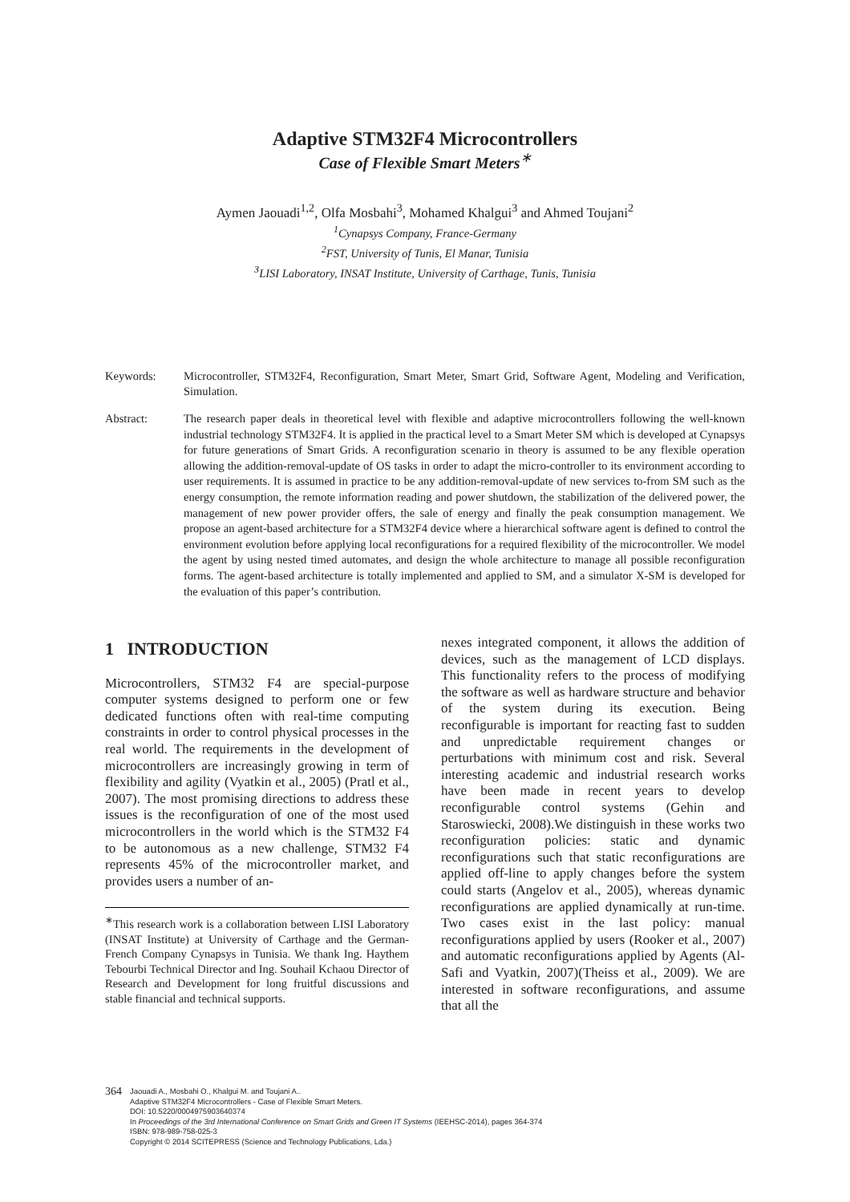Adaptive STM32F4 Microcontrollers
Case of Flexible Smart Meters<sup>∗</sup>
Aymen Jaouadi<sup>1,2</sup>, Olfa Mosbahi<sup>3</sup>, Mohamed Khalgui<sup>3</sup> and Ahmed Toujani<sup>2</sup>
<sup>1</sup> Cynapsys Company, France-Germany
<sup>2</sup> FST, University of Tunis, El Manar, Tunisia
<sup>3</sup> LISI Laboratory, INSAT Institute, University of Carthage, Tunis, Tunisia
Keywords: Microcontroller, STM32F4, Reconfiguration, Smart Meter, Smart Grid, Software Agent, Modeling and Verification, Simulation.
Abstract: The research paper deals in theoretical level with flexible and adaptive microcontrollers following the well-known industrial technology STM32F4. It is applied in the practical level to a Smart Meter SM which is developed at Cynapsys for future generations of Smart Grids. A reconfiguration scenario in theory is assumed to be any flexible operation allowing the addition-removal-update of OS tasks in order to adapt the micro-controller to its environment according to user requirements. It is assumed in practice to be any addition-removal-update of new services to-from SM such as the energy consumption, the remote information reading and power shutdown, the stabilization of the delivered power, the management of new power provider offers, the sale of energy and finally the peak consumption management. We propose an agent-based architecture for a STM32F4 device where a hierarchical software agent is defined to control the environment evolution before applying local reconfigurations for a required flexibility of the microcontroller. We model the agent by using nested timed automates, and design the whole architecture to manage all possible reconfiguration forms. The agent-based architecture is totally implemented and applied to SM, and a simulator X-SM is developed for the evaluation of this paper’s contribution.
1 INTRODUCTION
Microcontrollers, STM32 F4 are special-purpose computer systems designed to perform one or few dedicated functions often with real-time computing constraints in order to control physical processes in the real world. The requirements in the development of microcontrollers are increasingly growing in term of flexibility and agility (Vyatkin et al., 2005) (Pratl et al., 2007). The most promising directions to address these issues is the reconfiguration of one of the most used microcontrollers in the world which is the STM32 F4 to be autonomous as a new challenge, STM32 F4 represents 45% of the microcontroller market, and provides users a number of an-
<sup>∗</sup>This research work is a collaboration between LISI Laboratory (INSAT Institute) at University of Carthage and the German-French Company Cynapsys in Tunisia. We thank Ing. Haythem Tebourbi Technical Director and Ing. Souhail Kchaou Director of Research and Development for long fruitful discussions and stable financial and technical supports.
nexes integrated component, it allows the addition of devices, such as the management of LCD displays. This functionality refers to the process of modifying the software as well as hardware structure and behavior of the system during its execution. Being reconfigurable is important for reacting fast to sudden and unpredictable requirement changes or perturbations with minimum cost and risk. Several interesting academic and industrial research works have been made in recent years to develop reconfigurable control systems (Gehin and Staroswiecki, 2008).We distinguish in these works two reconfiguration policies: static and dynamic reconfigurations such that static reconfigurations are applied off-line to apply changes before the system could starts (Angelov et al., 2005), whereas dynamic reconfigurations are applied dynamically at run-time. Two cases exist in the last policy: manual reconfigurations applied by users (Rooker et al., 2007) and automatic reconfigurations applied by Agents (Al-Safi and Vyatkin, 2007)(Theiss et al., 2009). We are interested in software reconfigurations, and assume that all the
364
Jaouadi A., Mosbahi O., Khalgui M. and Toujani A..
Adaptive STM32F4 Microcontrollers - Case of Flexible Smart Meters.
DOI: 10.5220/0004975903640374
In Proceedings of the 3rd International Conference on Smart Grids and Green IT Systems (IEEHSC-2014), pages 364-374
ISBN: 978-989-758-025-3
Copyright © 2014 SCITEPRESS (Science and Technology Publications, Lda.)